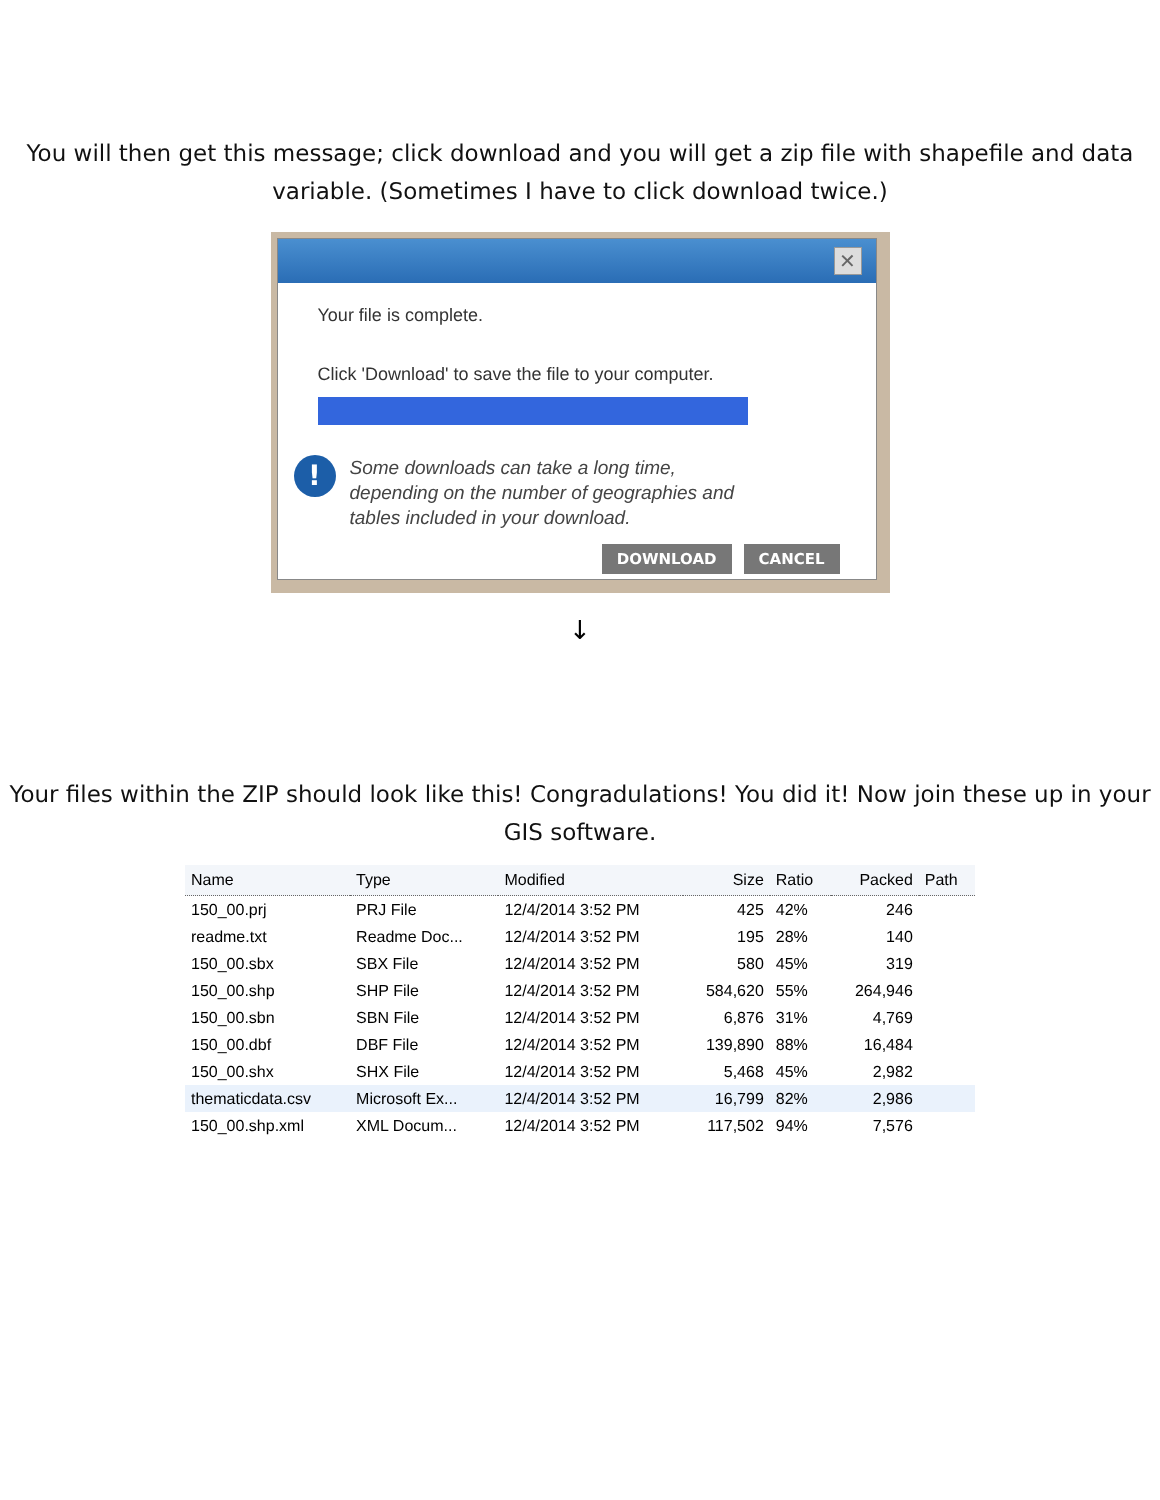You will then get this message; click download and you will get a zip file with shapefile and data variable. (Sometimes I have to click download twice.)
✕
Your file is complete.
Click 'Download' to save the file to your computer.
!
Some downloads can take a long time,
depending on the number of geographies and
tables included in your download.
DOWNLOAD CANCEL
↓
Your files within the ZIP should look like this! Congradulations! You did it! Now join these up in your GIS software.
| Name | Type | Modified | Size | Ratio | Packed | Path |
| --- | --- | --- | --- | --- | --- | --- |
| 150_00.prj | PRJ File | 12/4/2014 3:52 PM | 425 | 42% | 246 | |
| readme.txt | Readme Doc... | 12/4/2014 3:52 PM | 195 | 28% | 140 | |
| 150_00.sbx | SBX File | 12/4/2014 3:52 PM | 580 | 45% | 319 | |
| 150_00.shp | SHP File | 12/4/2014 3:52 PM | 584,620 | 55% | 264,946 | |
| 150_00.sbn | SBN File | 12/4/2014 3:52 PM | 6,876 | 31% | 4,769 | |
| 150_00.dbf | DBF File | 12/4/2014 3:52 PM | 139,890 | 88% | 16,484 | |
| 150_00.shx | SHX File | 12/4/2014 3:52 PM | 5,468 | 45% | 2,982 | |
| thematicdata.csv | Microsoft Ex... | 12/4/2014 3:52 PM | 16,799 | 82% | 2,986 | |
| 150_00.shp.xml | XML Docum... | 12/4/2014 3:52 PM | 117,502 | 94% | 7,576 | |